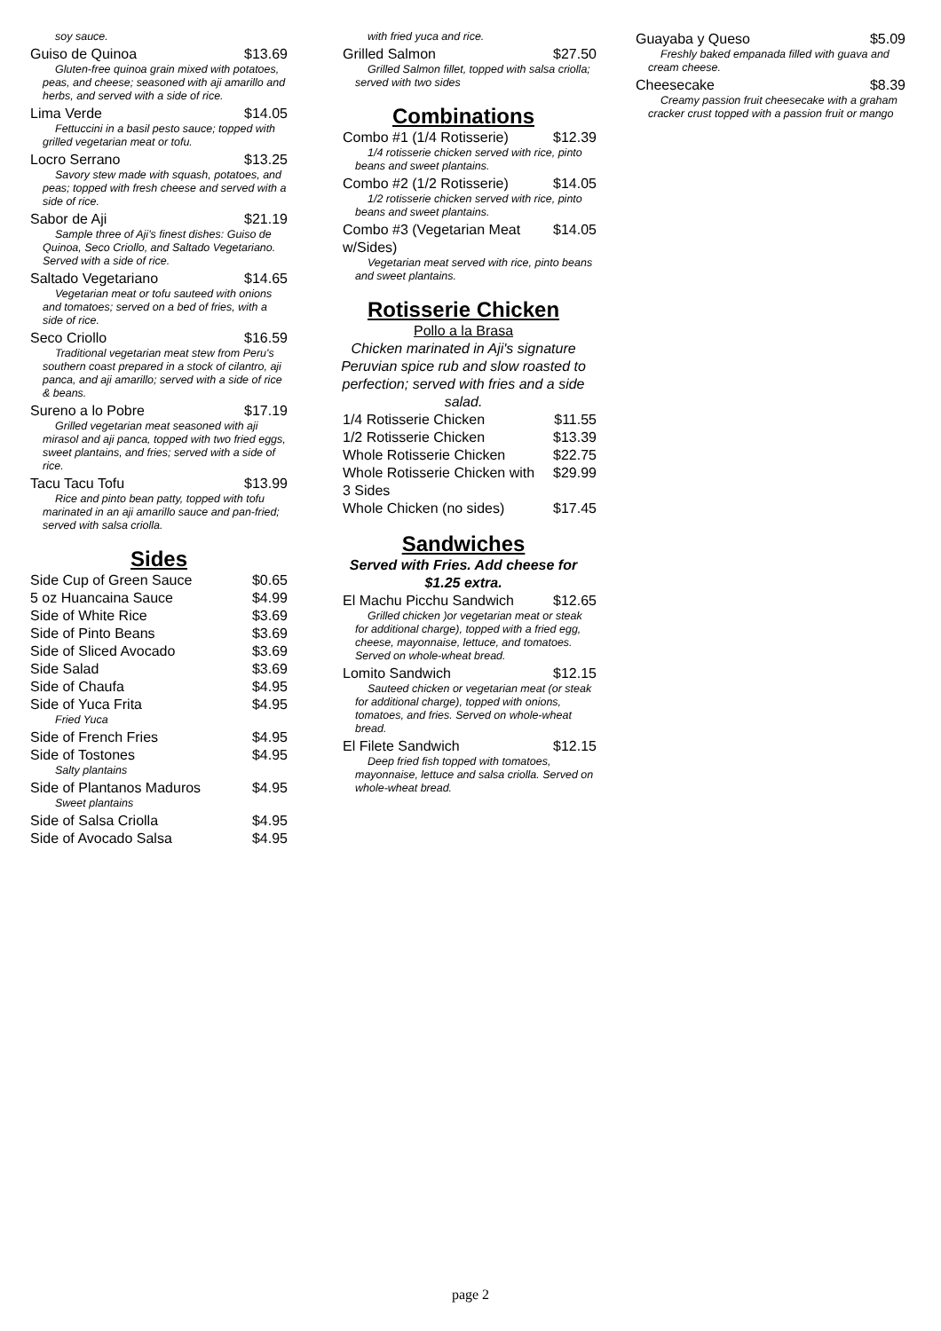soy sauce.
Guiso de Quinoa $13.69
Gluten-free quinoa grain mixed with potatoes, peas, and cheese; seasoned with aji amarillo and herbs, and served with a side of rice.
Lima Verde $14.05
Fettuccini in a basil pesto sauce; topped with grilled vegetarian meat or tofu.
Locro Serrano $13.25
Savory stew made with squash, potatoes, and peas; topped with fresh cheese and served with a side of rice.
Sabor de Aji $21.19
Sample three of Aji's finest dishes: Guiso de Quinoa, Seco Criollo, and Saltado Vegetariano. Served with a side of rice.
Saltado Vegetariano $14.65
Vegetarian meat or tofu sauteed with onions and tomatoes; served on a bed of fries, with a side of rice.
Seco Criollo $16.59
Traditional vegetarian meat stew from Peru's southern coast prepared in a stock of cilantro, aji panca, and aji amarillo; served with a side of rice & beans.
Sureno a lo Pobre $17.19
Grilled vegetarian meat seasoned with aji mirasol and aji panca, topped with two fried eggs, sweet plantains, and fries; served with a side of rice.
Tacu Tacu Tofu $13.99
Rice and pinto bean patty, topped with tofu marinated in an aji amarillo sauce and pan-fried; served with salsa criolla.
Sides
Side Cup of Green Sauce $0.65
5 oz Huancaina Sauce $4.99
Side of White Rice $3.69
Side of Pinto Beans $3.69
Side of Sliced Avocado $3.69
Side Salad $3.69
Side of Chaufa $4.95
Side of Yuca Frita $4.95
Fried Yuca
Side of French Fries $4.95
Side of Tostones $4.95
Salty plantains
Side of Plantanos Maduros $4.95
Sweet plantains
Side of Salsa Criolla $4.95
Side of Avocado Salsa $4.95
with fried yuca and rice.
Grilled Salmon $27.50
Grilled Salmon fillet, topped with salsa criolla; served with two sides
Combinations
Combo #1 (1/4 Rotisserie) $12.39
1/4 rotisserie chicken served with rice, pinto beans and sweet plantains.
Combo #2 (1/2 Rotisserie) $14.05
1/2 rotisserie chicken served with rice, pinto beans and sweet plantains.
Combo #3 (Vegetarian Meat w/Sides) $14.05
Vegetarian meat served with rice, pinto beans and sweet plantains.
Rotisserie Chicken
Pollo a la Brasa
Chicken marinated in Aji's signature Peruvian spice rub and slow roasted to perfection; served with fries and a side salad.
1/4 Rotisserie Chicken $11.55
1/2 Rotisserie Chicken $13.39
Whole Rotisserie Chicken $22.75
Whole Rotisserie Chicken with 3 Sides $29.99
Whole Chicken (no sides) $17.45
Sandwiches
Served with Fries. Add cheese for $1.25 extra.
El Machu Picchu Sandwich $12.65
Grilled chicken )or vegetarian meat or steak for additional charge), topped with a fried egg, cheese, mayonnaise, lettuce, and tomatoes. Served on whole-wheat bread.
Lomito Sandwich $12.15
Sauteed chicken or vegetarian meat (or steak for additional charge), topped with onions, tomatoes, and fries. Served on whole-wheat bread.
El Filete Sandwich $12.15
Deep fried fish topped with tomatoes, mayonnaise, lettuce and salsa criolla. Served on whole-wheat bread.
Guayaba y Queso $5.09
Freshly baked empanada filled with guava and cream cheese.
Cheesecake $8.39
Creamy passion fruit cheesecake with a graham cracker crust topped with a passion fruit or mango
page 2